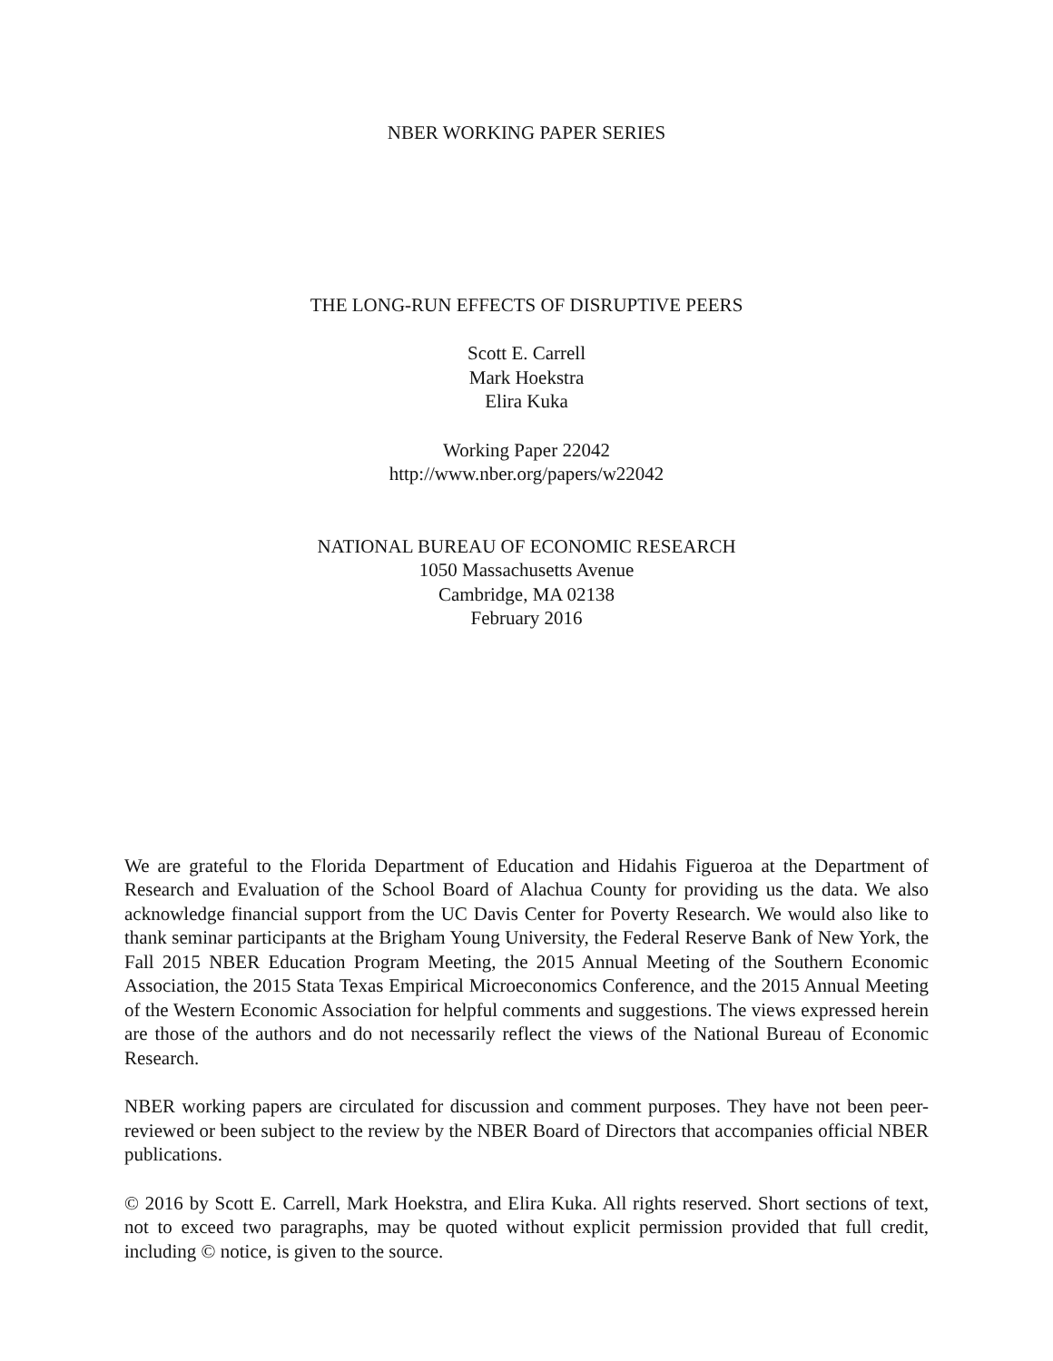NBER WORKING PAPER SERIES
THE LONG-RUN EFFECTS OF DISRUPTIVE PEERS
Scott E. Carrell
Mark Hoekstra
Elira Kuka
Working Paper 22042
http://www.nber.org/papers/w22042
NATIONAL BUREAU OF ECONOMIC RESEARCH
1050 Massachusetts Avenue
Cambridge, MA 02138
February 2016
We are grateful to the Florida Department of Education and Hidahis Figueroa at the Department of Research and Evaluation of the School Board of Alachua County for providing us the data. We also acknowledge financial support from the UC Davis Center for Poverty Research. We would also like to thank seminar participants at the Brigham Young University, the Federal Reserve Bank of New York, the Fall 2015 NBER Education Program Meeting, the 2015 Annual Meeting of the Southern Economic Association, the 2015 Stata Texas Empirical Microeconomics Conference, and the 2015 Annual Meeting of the Western Economic Association for helpful comments and suggestions. The views expressed herein are those of the authors and do not necessarily reflect the views of the National Bureau of Economic Research.
NBER working papers are circulated for discussion and comment purposes. They have not been peer-reviewed or been subject to the review by the NBER Board of Directors that accompanies official NBER publications.
© 2016 by Scott E. Carrell, Mark Hoekstra, and Elira Kuka. All rights reserved. Short sections of text, not to exceed two paragraphs, may be quoted without explicit permission provided that full credit, including © notice, is given to the source.